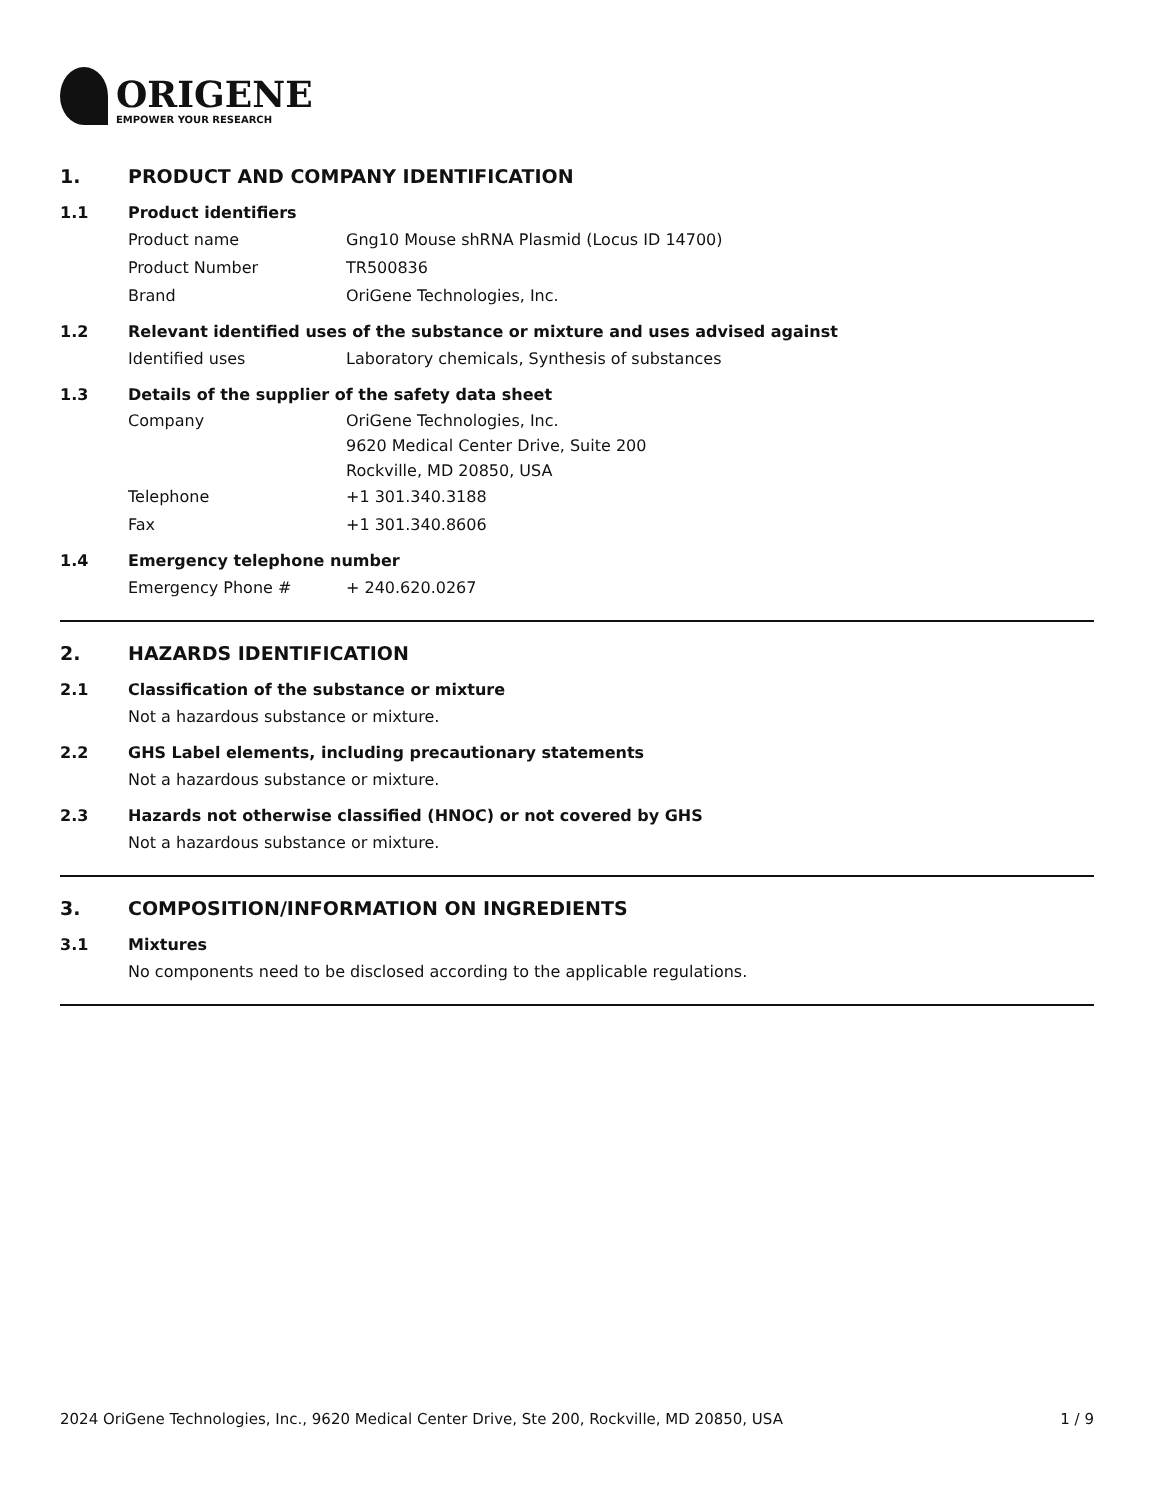ORIGENE
EMPOWER YOUR RESEARCH
1. PRODUCT AND COMPANY IDENTIFICATION
1.1 Product identifiers
Product name Gng10 Mouse shRNA Plasmid (Locus ID 14700)
Product Number TR500836
Brand OriGene Technologies, Inc.
1.2 Relevant identified uses of the substance or mixture and uses advised against
Identified uses Laboratory chemicals, Synthesis of substances
1.3 Details of the supplier of the safety data sheet
Company OriGene Technologies, Inc.
9620 Medical Center Drive, Suite 200
Rockville, MD 20850, USA
Telephone +1 301.340.3188
Fax +1 301.340.8606
1.4 Emergency telephone number
Emergency Phone # + 240.620.0267
2. HAZARDS IDENTIFICATION
2.1 Classification of the substance or mixture
Not a hazardous substance or mixture.
2.2 GHS Label elements, including precautionary statements
Not a hazardous substance or mixture.
2.3 Hazards not otherwise classified (HNOC) or not covered by GHS
Not a hazardous substance or mixture.
3. COMPOSITION/INFORMATION ON INGREDIENTS
3.1 Mixtures
No components need to be disclosed according to the applicable regulations.
2024 OriGene Technologies, Inc., 9620 Medical Center Drive, Ste 200, Rockville, MD 20850, USA 1 / 9